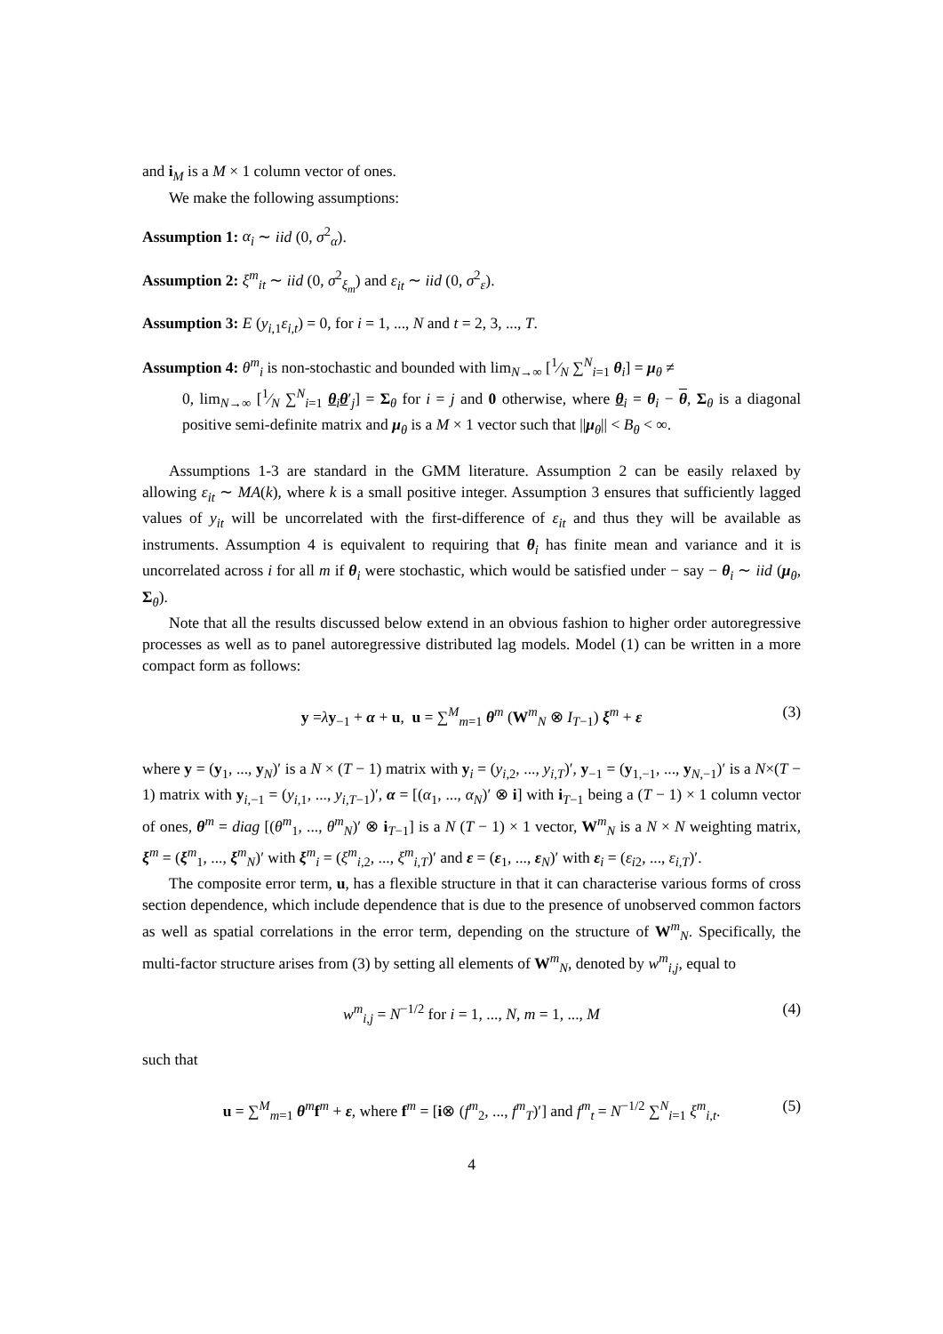and i<sub>M</sub> is a M × 1 column vector of ones.
We make the following assumptions:
Assumption 1: α<sub>i</sub> ∼ iid (0, σ<sup>2</sup><sub>α</sub>).
Assumption 2: ξ<sup>m</sup><sub>it</sub> ∼ iid (0, σ<sup>2</sup><sub>ξ<sub>m</sub></sub>) and ε<sub>it</sub> ∼ iid (0, σ<sup>2</sup><sub>ε</sub>).
Assumption 3: E (y<sub>i,1</sub>ε<sub>i,t</sub>) = 0, for i = 1, ..., N and t = 2, 3, ..., T.
Assumption 4: θ<sup>m</sup><sub>i</sub> is non-stochastic and bounded with lim<sub>N→∞</sub> [1⁄N ∑<sup>N</sup><sub>i=1</sub> θ<sub>i</sub>] = μ<sub>θ</sub> ≠
0, lim<sub>N→∞</sub> [1⁄N ∑<sup>N</sup><sub>i=1</sub> θ<sub>i</sub>θ′<sub>j</sub>] = Σ<sub>θ</sub> for i = j and 0 otherwise, where θ<sub>i</sub> = θ<sub>i</sub> − θ, Σ<sub>θ</sub> is a diagonal positive semi-definite matrix and μ<sub>θ</sub> is a M × 1 vector such that ||μ<sub>θ</sub>|| < B<sub>θ</sub> < ∞.
Assumptions 1-3 are standard in the GMM literature. Assumption 2 can be easily relaxed by allowing ε<sub>it</sub> ∼ MA(k), where k is a small positive integer. Assumption 3 ensures that sufficiently lagged values of y<sub>it</sub> will be uncorrelated with the first-difference of ε<sub>it</sub> and thus they will be available as instruments. Assumption 4 is equivalent to requiring that θ<sub>i</sub> has finite mean and variance and it is uncorrelated across i for all m if θ<sub>i</sub> were stochastic, which would be satisfied under − say − θ<sub>i</sub> ∼ iid (μ<sub>θ</sub>, Σ<sub>θ</sub>).
Note that all the results discussed below extend in an obvious fashion to higher order autoregressive processes as well as to panel autoregressive distributed lag models. Model (1) can be written in a more compact form as follows:
y =λy<sub>−1</sub> + α + u, u = ∑<sup>M</sup><sub>m=1</sub> θ<sup>m</sup> (W<sup>m</sup><sub>N</sub> ⊗ I<sub>T−1</sub>) ξ<sup>m</sup> + ε (3)
where y = (y<sub>1</sub>, ..., y<sub>N</sub>)′ is a N × (T − 1) matrix with y<sub>i</sub> = (y<sub>i,2</sub>, ..., y<sub>i,T</sub>)′, y<sub>−1</sub> = (y<sub>1,−1</sub>, ..., y<sub>N,−1</sub>)′ is a N×(T − 1) matrix with y<sub>i,−1</sub> = (y<sub>i,1</sub>, ..., y<sub>i,T−1</sub>)′, α = [(α<sub>1</sub>, ..., α<sub>N</sub>)′ ⊗ i] with i<sub>T−1</sub> being a (T − 1) × 1 column vector of ones, θ<sup>m</sup> = diag [(θ<sup>m</sup><sub>1</sub>, ..., θ<sup>m</sup><sub>N</sub>)′ ⊗ i<sub>T−1</sub>] is a N (T − 1) × 1 vector, W<sup>m</sup><sub>N</sub> is a N × N weighting matrix, ξ<sup>m</sup> = (ξ<sup>m</sup><sub>1</sub>, ..., ξ<sup>m</sup><sub>N</sub>)′ with ξ<sup>m</sup><sub>i</sub> = (ξ<sup>m</sup><sub>i,2</sub>, ..., ξ<sup>m</sup><sub>i,T</sub>)′ and ε = (ε<sub>1</sub>, ..., ε<sub>N</sub>)′ with ε<sub>i</sub> = (ε<sub>i2</sub>, ..., ε<sub>i,T</sub>)′.
The composite error term, u, has a flexible structure in that it can characterise various forms of cross section dependence, which include dependence that is due to the presence of unobserved common factors as well as spatial correlations in the error term, depending on the structure of W<sup>m</sup><sub>N</sub>. Specifically, the multi-factor structure arises from (3) by setting all elements of W<sup>m</sup><sub>N</sub>, denoted by w<sup>m</sup><sub>i,j</sub>, equal to
w<sup>m</sup><sub>i,j</sub> = N<sup>−1/2</sup> for i = 1, ..., N, m = 1, ..., M (4)
such that
u = ∑<sup>M</sup><sub>m=1</sub> θ<sup>m</sup>f<sup>m</sup> + ε, where f<sup>m</sup> = [i⊗ (f<sup>m</sup><sub>2</sub>, ..., f<sup>m</sup><sub>T</sub>)′] and f<sup>m</sup><sub>t</sub> = N<sup>−1/2</sup> ∑<sup>N</sup><sub>i=1</sub> ξ<sup>m</sup><sub>i,t</sub>. (5)
4